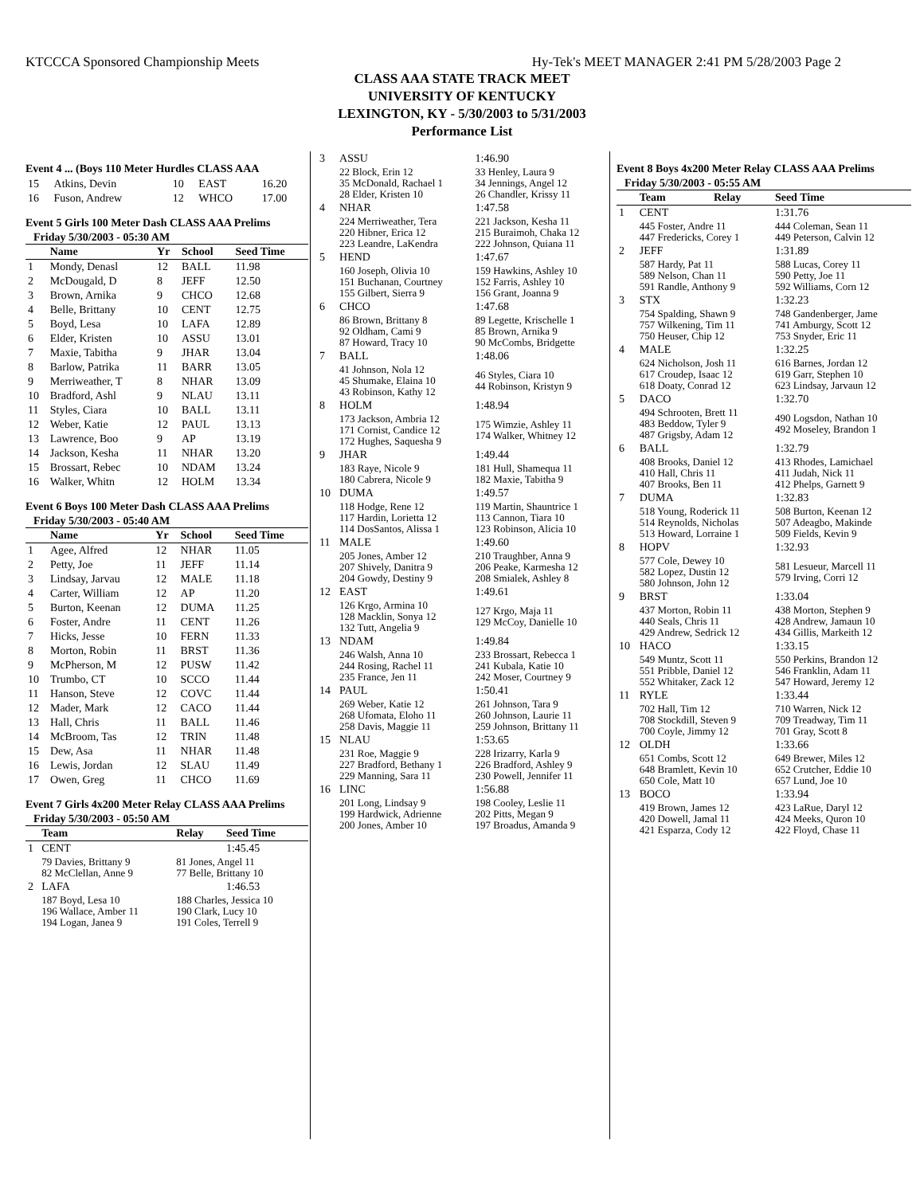KTCCCA Sponsored Championship Meets Hy-Tek's MEET MANAGER 2:41 PM 5/28/2003 Page 2
CLASS AAA STATE TRACK MEET
UNIVERSITY OF KENTUCKY
LEXINGTON, KY - 5/30/2003 to 5/31/2003
Performance List
Event 4 ... (Boys 110 Meter Hurdles CLASS AAA
| 15 | Atkins, Devin | 10 | EAST | 16.20 |
| 16 | Fuson, Andrew | 12 | WHCO | 17.00 |
Event 5 Girls 100 Meter Dash CLASS AAA Prelims
Friday 5/30/2003 - 05:30 AM
| | Name | Yr | School | Seed Time |
| --- | --- | --- | --- | --- |
| 1 | Mondy, Denasl | 12 | BALL | 11.98 |
| 2 | McDougald, D | 8 | JEFF | 12.50 |
| 3 | Brown, Arnika | 9 | CHCO | 12.68 |
| 4 | Belle, Brittany | 10 | CENT | 12.75 |
| 5 | Boyd, Lesa | 10 | LAFA | 12.89 |
| 6 | Elder, Kristen | 10 | ASSU | 13.01 |
| 7 | Maxie, Tabitha | 9 | JHAR | 13.04 |
| 8 | Barlow, Patrika | 11 | BARR | 13.05 |
| 9 | Merriweather, T | 8 | NHAR | 13.09 |
| 10 | Bradford, Ashl | 9 | NLAU | 13.11 |
| 11 | Styles, Ciara | 10 | BALL | 13.11 |
| 12 | Weber, Katie | 12 | PAUL | 13.13 |
| 13 | Lawrence, Boo | 9 | AP | 13.19 |
| 14 | Jackson, Kesha | 11 | NHAR | 13.20 |
| 15 | Brossart, Rebec | 10 | NDAM | 13.24 |
| 16 | Walker, Whitn | 12 | HOLM | 13.34 |
Event 6 Boys 100 Meter Dash CLASS AAA Prelims
Friday 5/30/2003 - 05:40 AM
| | Name | Yr | School | Seed Time |
| --- | --- | --- | --- | --- |
| 1 | Agee, Alfred | 12 | NHAR | 11.05 |
| 2 | Petty, Joe | 11 | JEFF | 11.14 |
| 3 | Lindsay, Jarvau | 12 | MALE | 11.18 |
| 4 | Carter, William | 12 | AP | 11.20 |
| 5 | Burton, Keenan | 12 | DUMA | 11.25 |
| 6 | Foster, Andre | 11 | CENT | 11.26 |
| 7 | Hicks, Jesse | 10 | FERN | 11.33 |
| 8 | Morton, Robin | 11 | BRST | 11.36 |
| 9 | McPherson, M | 12 | PUSW | 11.42 |
| 10 | Trumbo, CT | 10 | SCCO | 11.44 |
| 11 | Hanson, Steve | 12 | COVC | 11.44 |
| 12 | Mader, Mark | 12 | CACO | 11.44 |
| 13 | Hall, Chris | 11 | BALL | 11.46 |
| 14 | McBroom, Tas | 12 | TRIN | 11.48 |
| 15 | Dew, Asa | 11 | NHAR | 11.48 |
| 16 | Lewis, Jordan | 12 | SLAU | 11.49 |
| 17 | Owen, Greg | 11 | CHCO | 11.69 |
Event 7 Girls 4x200 Meter Relay CLASS AAA Prelims
Friday 5/30/2003 - 05:50 AM
| | Team | Relay | Seed Time |
| --- | --- | --- | --- |
| 1 | CENT | | 1:45.45 |
| | 79 Davies, Brittany 9 82 McClellan, Anne 9 | 81 Jones, Angel 11 77 Belle, Brittany 10 | |
| 2 | LAFA | | 1:46.53 |
| | 187 Boyd, Lesa 10 196 Wallace, Amber 11 194 Logan, Janea 9 | 188 Charles, Jessica 10 190 Clark, Lucy 10 191 Coles, Terrell 9 | |
| 3 | ASSU | 1:46.90 |
| | 22 Block, Erin 12 35 McDonald, Rachael 1 28 Elder, Kristen 10 | 33 Henley, Laura 9 34 Jennings, Angel 12 26 Chandler, Krissy 11 |
| 4 | NHAR | 1:47.58 |
| | 224 Merriweather, Tera 220 Hibner, Erica 12 223 Leandre, LaKendra | 221 Jackson, Kesha 11 215 Buraimoh, Chaka 12 222 Johnson, Quiana 11 |
| 5 | HEND | 1:47.67 |
| | 160 Joseph, Olivia 10 151 Buchanan, Courtney 155 Gilbert, Sierra 9 | 159 Hawkins, Ashley 10 152 Farris, Ashley 10 156 Grant, Joanna 9 |
| 6 | CHCO | 1:47.68 |
| | 86 Brown, Brittany 8 92 Oldham, Cami 9 87 Howard, Tracy 10 | 89 Legette, Krischelle 1 85 Brown, Arnika 9 90 McCombs, Bridgette |
| 7 | BALL | 1:48.06 |
| | 41 Johnson, Nola 12 45 Shumake, Elaina 10 43 Robinson, Kathy 12 | 46 Styles, Ciara 10 44 Robinson, Kristyn 9 |
| 8 | HOLM | 1:48.94 |
| | 173 Jackson, Ambria 12 171 Cornist, Candice 12 172 Hughes, Saquesha 9 | 175 Wimzie, Ashley 11 174 Walker, Whitney 12 |
| 9 | JHAR | 1:49.44 |
| | 183 Raye, Nicole 9 180 Cabrera, Nicole 9 | 181 Hull, Shamequa 11 182 Maxie, Tabitha 9 |
| 10 | DUMA | 1:49.57 |
| | 118 Hodge, Rene 12 117 Hardin, Lorietta 12 114 DosSantos, Alissa 1 | 119 Martin, Shauntrice 1 113 Cannon, Tiara 10 123 Robinson, Alicia 10 |
| 11 | MALE | 1:49.60 |
| | 205 Jones, Amber 12 207 Shively, Danitra 9 204 Gowdy, Destiny 9 | 210 Traughber, Anna 9 206 Peake, Karmesha 12 208 Smialek, Ashley 8 |
| 12 | EAST | 1:49.61 |
| | 126 Krgo, Armina 10 128 Macklin, Sonya 12 132 Tutt, Angelia 9 | 127 Krgo, Maja 11 129 McCoy, Danielle 10 |
| 13 | NDAM | 1:49.84 |
| | 246 Walsh, Anna 10 244 Rosing, Rachel 11 235 France, Jen 11 | 233 Brossart, Rebecca 1 241 Kubala, Katie 10 242 Moser, Courtney 9 |
| 14 | PAUL | 1:50.41 |
| | 269 Weber, Katie 12 268 Ufomata, Eloho 11 258 Davis, Maggie 11 | 261 Johnson, Tara 9 260 Johnson, Laurie 11 259 Johnson, Brittany 11 |
| 15 | NLAU | 1:53.65 |
| | 231 Roe, Maggie 9 227 Bradford, Bethany 1 229 Manning, Sara 11 | 228 Irizarry, Karla 9 226 Bradford, Ashley 9 230 Powell, Jennifer 11 |
| 16 | LINC | 1:56.88 |
| | 201 Long, Lindsay 9 199 Hardwick, Adrienne 200 Jones, Amber 10 | 198 Cooley, Leslie 11 202 Pitts, Megan 9 197 Broadus, Amanda 9 |
Event 8 Boys 4x200 Meter Relay CLASS AAA Prelims
Friday 5/30/2003 - 05:55 AM
| | Team | Relay | Seed Time |
| --- | --- | --- | --- |
| 1 | CENT | | 1:31.76 |
| | 445 Foster, Andre 11 447 Fredericks, Corey 1 | | 444 Coleman, Sean 11 449 Peterson, Calvin 12 |
| 2 | JEFF | | 1:31.89 |
| | 587 Hardy, Pat 11 589 Nelson, Chan 11 591 Randle, Anthony 9 | | 588 Lucas, Corey 11 590 Petty, Joe 11 592 Williams, Corn 12 |
| 3 | STX | | 1:32.23 |
| | 754 Spalding, Shawn 9 757 Wilkening, Tim 11 750 Heuser, Chip 12 | | 748 Gandenberger, Jame 741 Amburgy, Scott 12 753 Snyder, Eric 11 |
| 4 | MALE | | 1:32.25 |
| | 624 Nicholson, Josh 11 617 Croudep, Isaac 12 618 Doaty, Conrad 12 | | 616 Barnes, Jordan 12 619 Garr, Stephen 10 623 Lindsay, Jarvaun 12 |
| 5 | DACO | | 1:32.70 |
| | 494 Schrooten, Brett 11 483 Beddow, Tyler 9 487 Grigsby, Adam 12 | | 490 Logsdon, Nathan 10 492 Moseley, Brandon 1 |
| 6 | BALL | | 1:32.79 |
| | 408 Brooks, Daniel 12 410 Hall, Chris 11 407 Brooks, Ben 11 | | 413 Rhodes, Lamichael 411 Judah, Nick 11 412 Phelps, Garnett 9 |
| 7 | DUMA | | 1:32.83 |
| | 518 Young, Roderick 11 514 Reynolds, Nicholas 513 Howard, Lorraine 1 | | 508 Burton, Keenan 12 507 Adeagbo, Makinde 509 Fields, Kevin 9 |
| 8 | HOPV | | 1:32.93 |
| | 577 Cole, Dewey 10 582 Lopez, Dustin 12 580 Johnson, John 12 | | 581 Lesueur, Marcell 11 579 Irving, Corri 12 |
| 9 | BRST | | 1:33.04 |
| | 437 Morton, Robin 11 440 Seals, Chris 11 429 Andrew, Sedrick 12 | | 438 Morton, Stephen 9 428 Andrew, Jamaun 10 434 Gillis, Markeith 12 |
| 10 | HACO | | 1:33.15 |
| | 549 Muntz, Scott 11 551 Pribble, Daniel 12 552 Whitaker, Zack 12 | | 550 Perkins, Brandon 12 546 Franklin, Adam 11 547 Howard, Jeremy 12 |
| 11 | RYLE | | 1:33.44 |
| | 702 Hall, Tim 12 708 Stockdill, Steven 9 700 Coyle, Jimmy 12 | | 710 Warren, Nick 12 709 Treadway, Tim 11 701 Gray, Scott 8 |
| 12 | OLDH | | 1:33.66 |
| | 651 Combs, Scott 12 648 Bramlett, Kevin 10 650 Cole, Matt 10 | | 649 Brewer, Miles 12 652 Crutcher, Eddie 10 657 Lund, Joe 10 |
| 13 | BOCO | | 1:33.94 |
| | 419 Brown, James 12 420 Dowell, Jamal 11 421 Esparza, Cody 12 | | 423 LaRue, Daryl 12 424 Meeks, Quron 10 422 Floyd, Chase 11 |